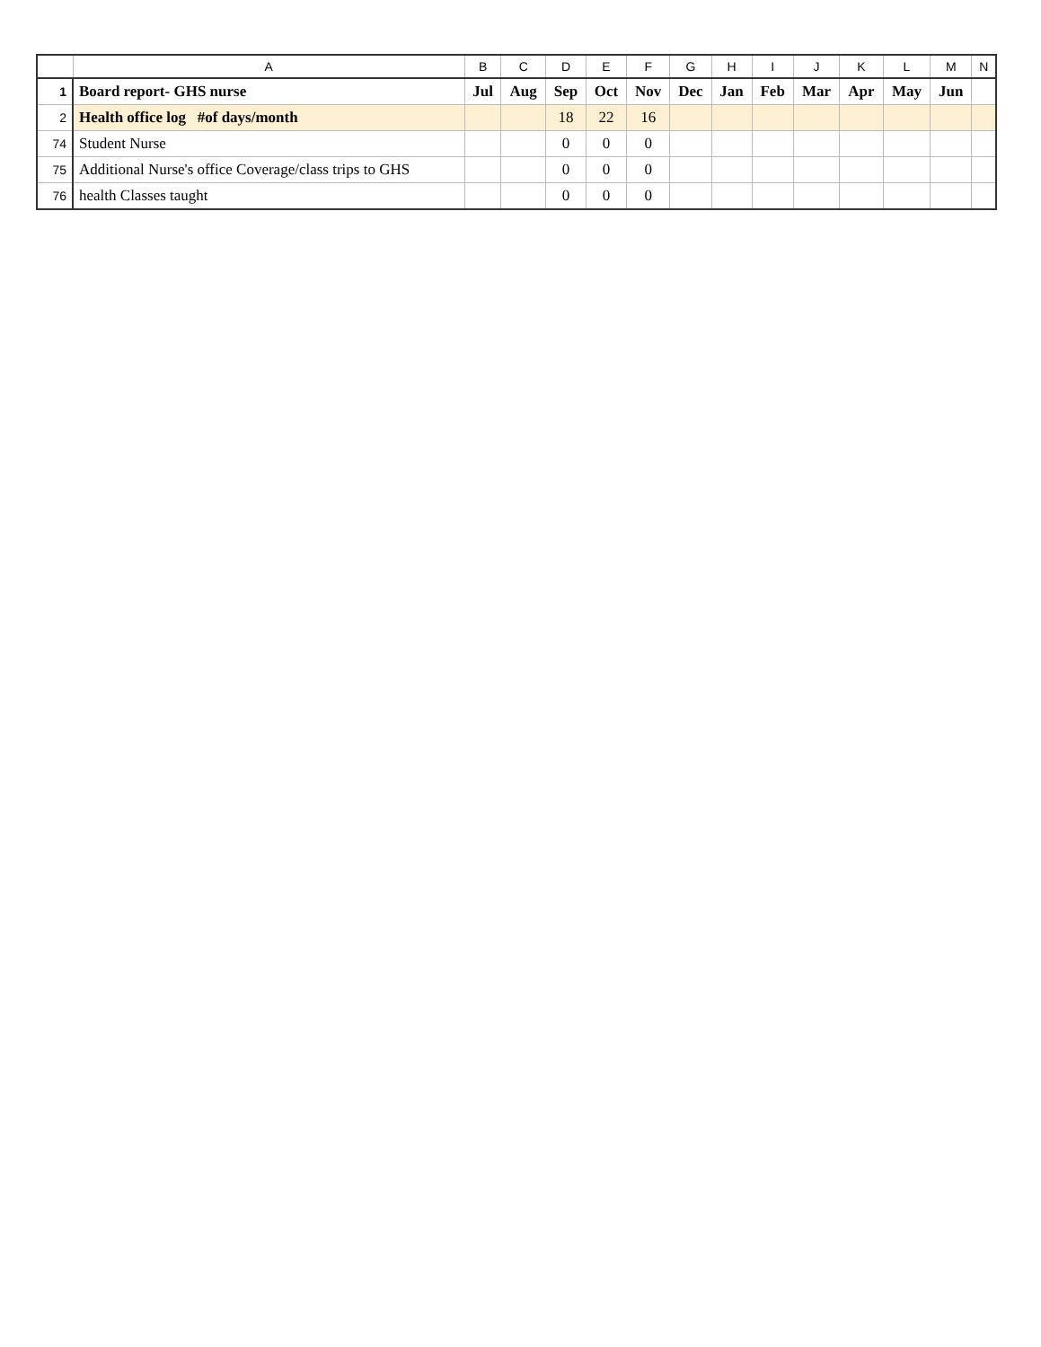| | A | B | C | D | E | F | G | H | I | J | K | L | M | N |
| --- | --- | --- | --- | --- | --- | --- | --- | --- | --- | --- | --- | --- | --- | --- |
| 1 | Board report- GHS nurse | Jul | Aug | Sep | Oct | Nov | Dec | Jan | Feb | Mar | Apr | May | Jun | |
| 2 | Health office log #of days/month | | | 18 | 22 | 16 | | | | | | | | |
| 74 | Student Nurse | | | 0 | 0 | 0 | | | | | | | | |
| 75 | Additional Nurse's office Coverage/class trips to GHS | | | 0 | 0 | 0 | | | | | | | | |
| 76 | health Classes taught | | | 0 | 0 | 0 | | | | | | | | |